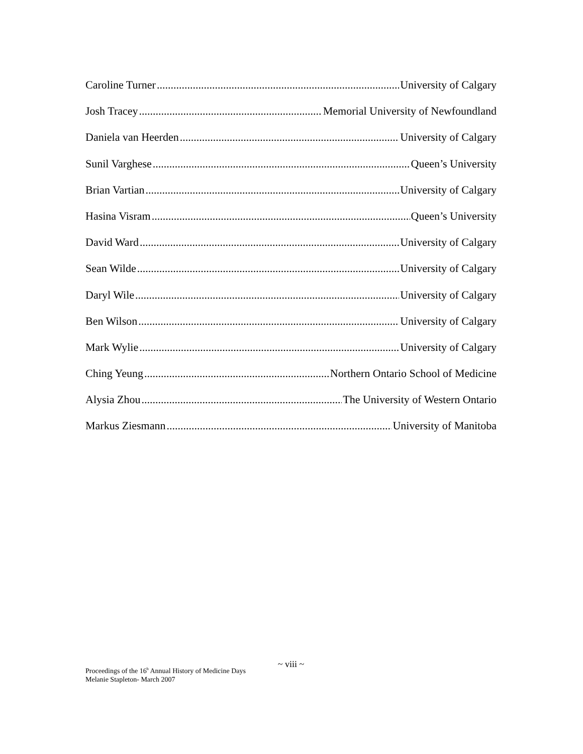Caroline Turner University of Calgary
Josh Tracey Memorial University of Newfoundland
Daniela van Heerden University of Calgary
Sunil Varghese Queen’s University
Brian Vartian University of Calgary
Hasina Visram Queen’s University
David Ward University of Calgary
Sean Wilde University of Calgary
Daryl Wile University of Calgary
Ben Wilson University of Calgary
Mark Wylie University of Calgary
Ching Yeung Northern Ontario School of Medicine
Alysia Zhou The University of Western Ontario
Markus Ziesmann University of Manitoba
~ viii ~
Proceedings of the 16<sup>h</sup> Annual History of Medicine Days
Melanie Stapleton- March 2007